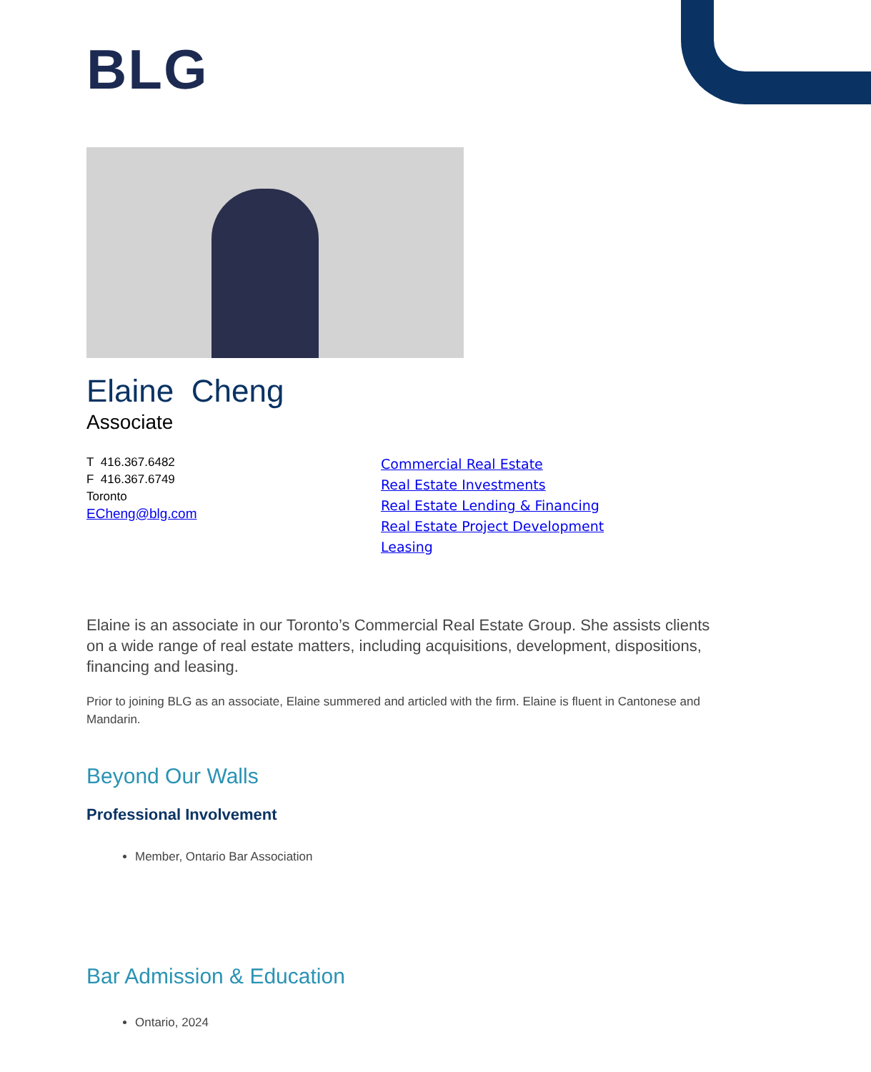BLG
Elaine Cheng
Associate
T 416.367.6482
F 416.367.6749
Toronto
ECheng@blg.com
Commercial Real Estate
Real Estate Investments
Real Estate Lending & Financing
Real Estate Project Development
Leasing
Elaine is an associate in our Toronto’s Commercial Real Estate Group. She assists clients on a wide range of real estate matters, including acquisitions, development, dispositions, financing and leasing.
Prior to joining BLG as an associate, Elaine summered and articled with the firm. Elaine is fluent in Cantonese and Mandarin.
Beyond Our Walls
Professional Involvement
Member, Ontario Bar Association
Bar Admission & Education
Ontario, 2024